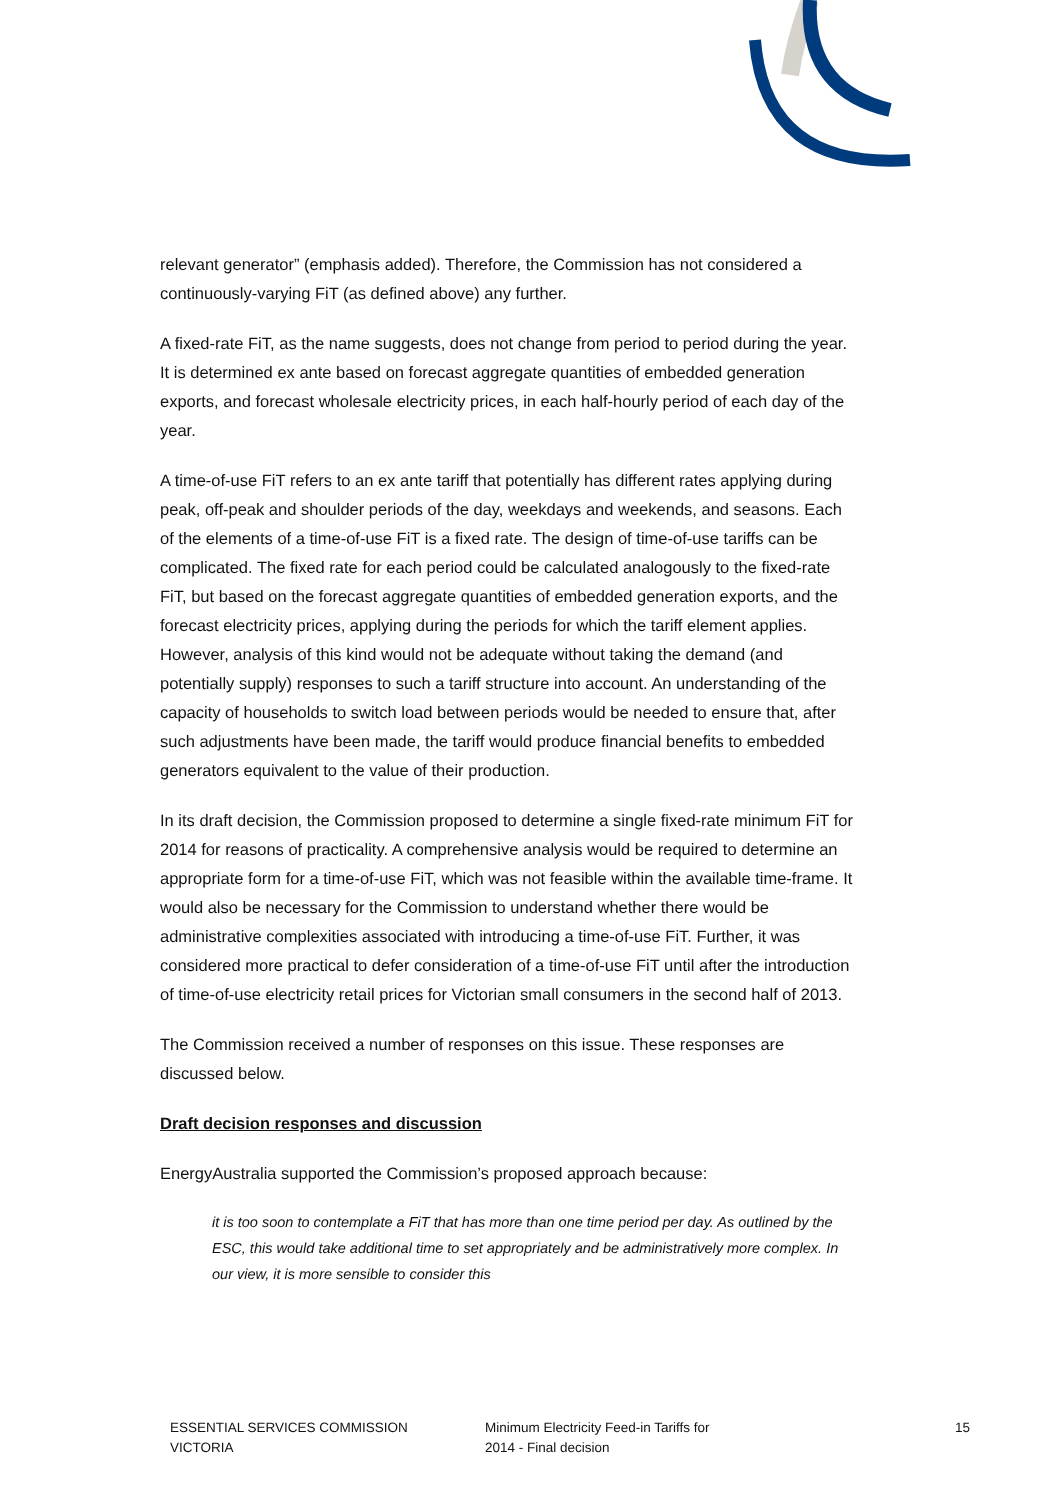relevant generator” (emphasis added). Therefore, the Commission has not considered a continuously-varying FiT (as defined above) any further.
A fixed-rate FiT, as the name suggests, does not change from period to period during the year. It is determined ex ante based on forecast aggregate quantities of embedded generation exports, and forecast wholesale electricity prices, in each half-hourly period of each day of the year.
A time-of-use FiT refers to an ex ante tariff that potentially has different rates applying during peak, off-peak and shoulder periods of the day, weekdays and weekends, and seasons. Each of the elements of a time-of-use FiT is a fixed rate. The design of time-of-use tariffs can be complicated. The fixed rate for each period could be calculated analogously to the fixed-rate FiT, but based on the forecast aggregate quantities of embedded generation exports, and the forecast electricity prices, applying during the periods for which the tariff element applies. However, analysis of this kind would not be adequate without taking the demand (and potentially supply) responses to such a tariff structure into account. An understanding of the capacity of households to switch load between periods would be needed to ensure that, after such adjustments have been made, the tariff would produce financial benefits to embedded generators equivalent to the value of their production.
In its draft decision, the Commission proposed to determine a single fixed-rate minimum FiT for 2014 for reasons of practicality. A comprehensive analysis would be required to determine an appropriate form for a time-of-use FiT, which was not feasible within the available time-frame. It would also be necessary for the Commission to understand whether there would be administrative complexities associated with introducing a time-of-use FiT. Further, it was considered more practical to defer consideration of a time-of-use FiT until after the introduction of time-of-use electricity retail prices for Victorian small consumers in the second half of 2013.
The Commission received a number of responses on this issue. These responses are discussed below.
Draft decision responses and discussion
EnergyAustralia supported the Commission’s proposed approach because:
it is too soon to contemplate a FiT that has more than one time period per day. As outlined by the ESC, this would take additional time to set appropriately and be administratively more complex. In our view, it is more sensible to consider this
ESSENTIAL SERVICES COMMISSION
VICTORIA
Minimum Electricity Feed-in Tariffs for
2014 - Final decision
15